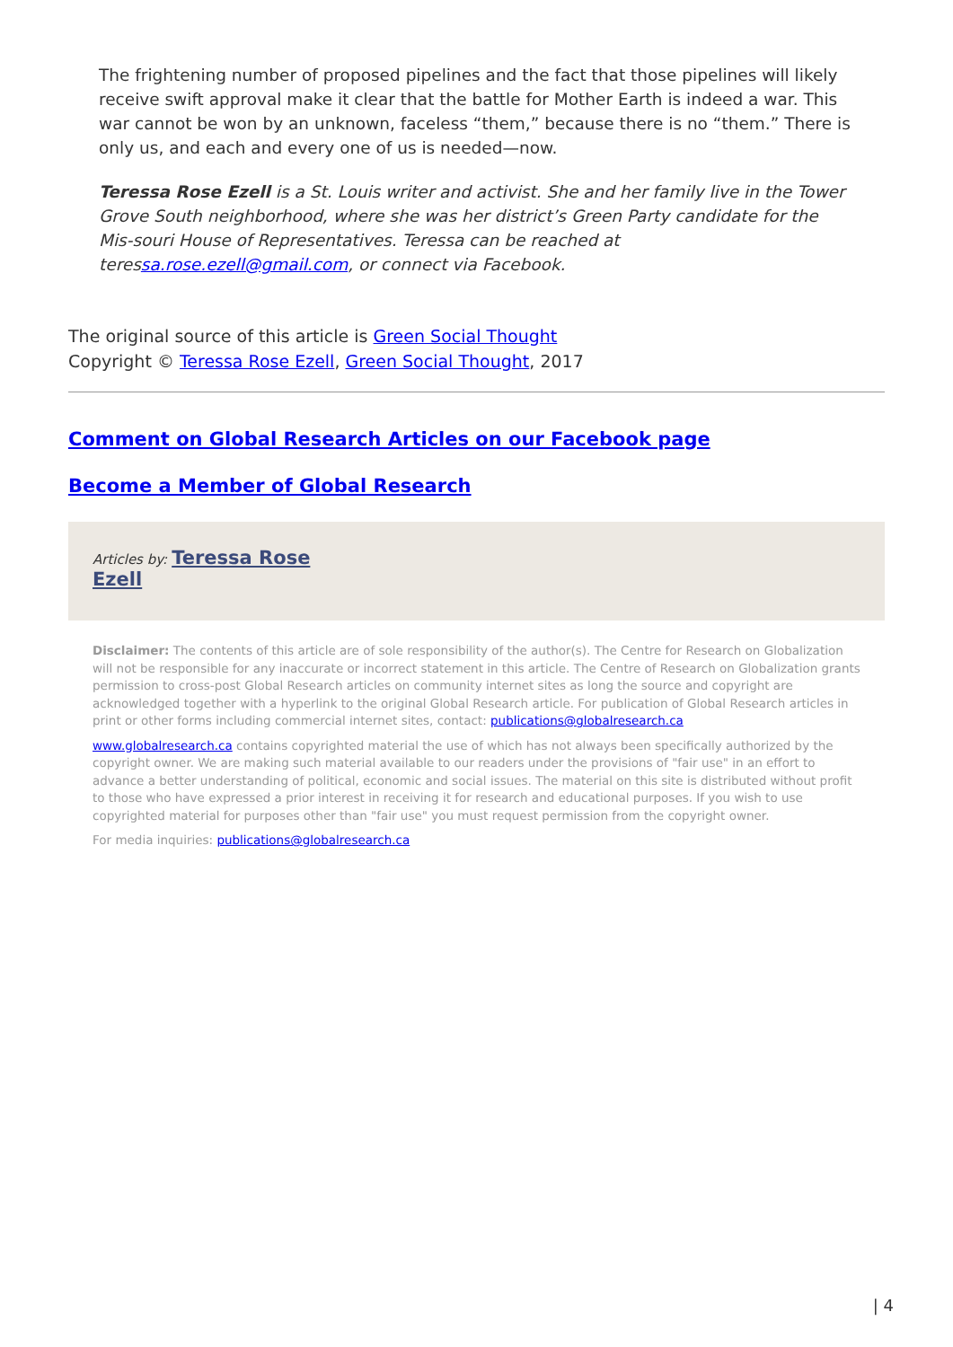The frightening number of proposed pipelines and the fact that those pipelines will likely receive swift approval make it clear that the battle for Mother Earth is indeed a war. This war cannot be won by an unknown, faceless “them,” because there is no “them.” There is only us, and each and every one of us is needed—now.
Teressa Rose Ezell is a St. Louis writer and activist. She and her family live in the Tower Grove South neighborhood, where she was her district’s Green Party candidate for the Mis-souri House of Representatives. Teressa can be reached at teressa.rose.ezell@gmail.com, or connect via Facebook.
The original source of this article is Green Social Thought
Copyright © Teressa Rose Ezell, Green Social Thought, 2017
Comment on Global Research Articles on our Facebook page
Become a Member of Global Research
Articles by: Teressa Rose
Ezell
Disclaimer: The contents of this article are of sole responsibility of the author(s). The Centre for Research on Globalization will not be responsible for any inaccurate or incorrect statement in this article. The Centre of Research on Globalization grants permission to cross-post Global Research articles on community internet sites as long the source and copyright are acknowledged together with a hyperlink to the original Global Research article. For publication of Global Research articles in print or other forms including commercial internet sites, contact: publications@globalresearch.ca
www.globalresearch.ca contains copyrighted material the use of which has not always been specifically authorized by the copyright owner. We are making such material available to our readers under the provisions of "fair use" in an effort to advance a better understanding of political, economic and social issues. The material on this site is distributed without profit to those who have expressed a prior interest in receiving it for research and educational purposes. If you wish to use copyrighted material for purposes other than "fair use" you must request permission from the copyright owner.
For media inquiries: publications@globalresearch.ca
| 4